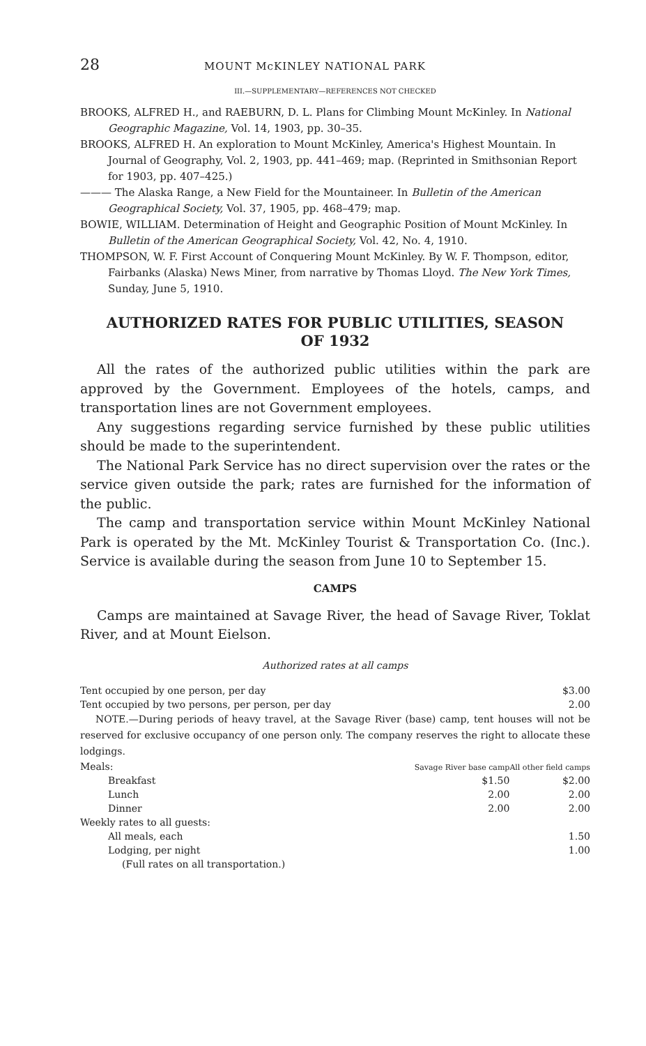28 MOUNT McKINLEY NATIONAL PARK
III.—SUPPLEMENTARY—REFERENCES NOT CHECKED
BROOKS, ALFRED H., and RAEBURN, D. L. Plans for Climbing Mount McKinley. In National Geographic Magazine, Vol. 14, 1903, pp. 30–35.
BROOKS, ALFRED H. An exploration to Mount McKinley, America's Highest Mountain. In Journal of Geography, Vol. 2, 1903, pp. 441–469; map. (Reprinted in Smithsonian Report for 1903, pp. 407–425.)
——— The Alaska Range, a New Field for the Mountaineer. In Bulletin of the American Geographical Society, Vol. 37, 1905, pp. 468–479; map.
BOWIE, WILLIAM. Determination of Height and Geographic Position of Mount McKinley. In Bulletin of the American Geographical Society, Vol. 42, No. 4, 1910.
THOMPSON, W. F. First Account of Conquering Mount McKinley. By W. F. Thompson, editor, Fairbanks (Alaska) News Miner, from narrative by Thomas Lloyd. The New York Times, Sunday, June 5, 1910.
AUTHORIZED RATES FOR PUBLIC UTILITIES, SEASON OF 1932
All the rates of the authorized public utilities within the park are approved by the Government. Employees of the hotels, camps, and transportation lines are not Government employees.
Any suggestions regarding service furnished by these public utilities should be made to the superintendent.
The National Park Service has no direct supervision over the rates or the service given outside the park; rates are furnished for the information of the public.
The camp and transportation service within Mount McKinley National Park is operated by the Mt. McKinley Tourist & Transportation Co. (Inc.). Service is available during the season from June 10 to September 15.
CAMPS
Camps are maintained at Savage River, the head of Savage River, Toklat River, and at Mount Eielson.
Authorized rates at all camps
| Tent occupied by one person, per day | $3.00 |
| Tent occupied by two persons, per person, per day | 2.00 |
NOTE.—During periods of heavy travel, at the Savage River (base) camp, tent houses will not be reserved for exclusive occupancy of one person only. The company reserves the right to allocate these lodgings.
| Meals: | Savage River base camp | All other field camps |
| Breakfast | $1.50 | $2.00 |
| Lunch | 2.00 | 2.00 |
| Dinner | 2.00 | 2.00 |
| Weekly rates to all guests: | | |
| All meals, each | | 1.50 |
| Lodging, per night | | 1.00 |
| (Full rates on all transportation.) | | |